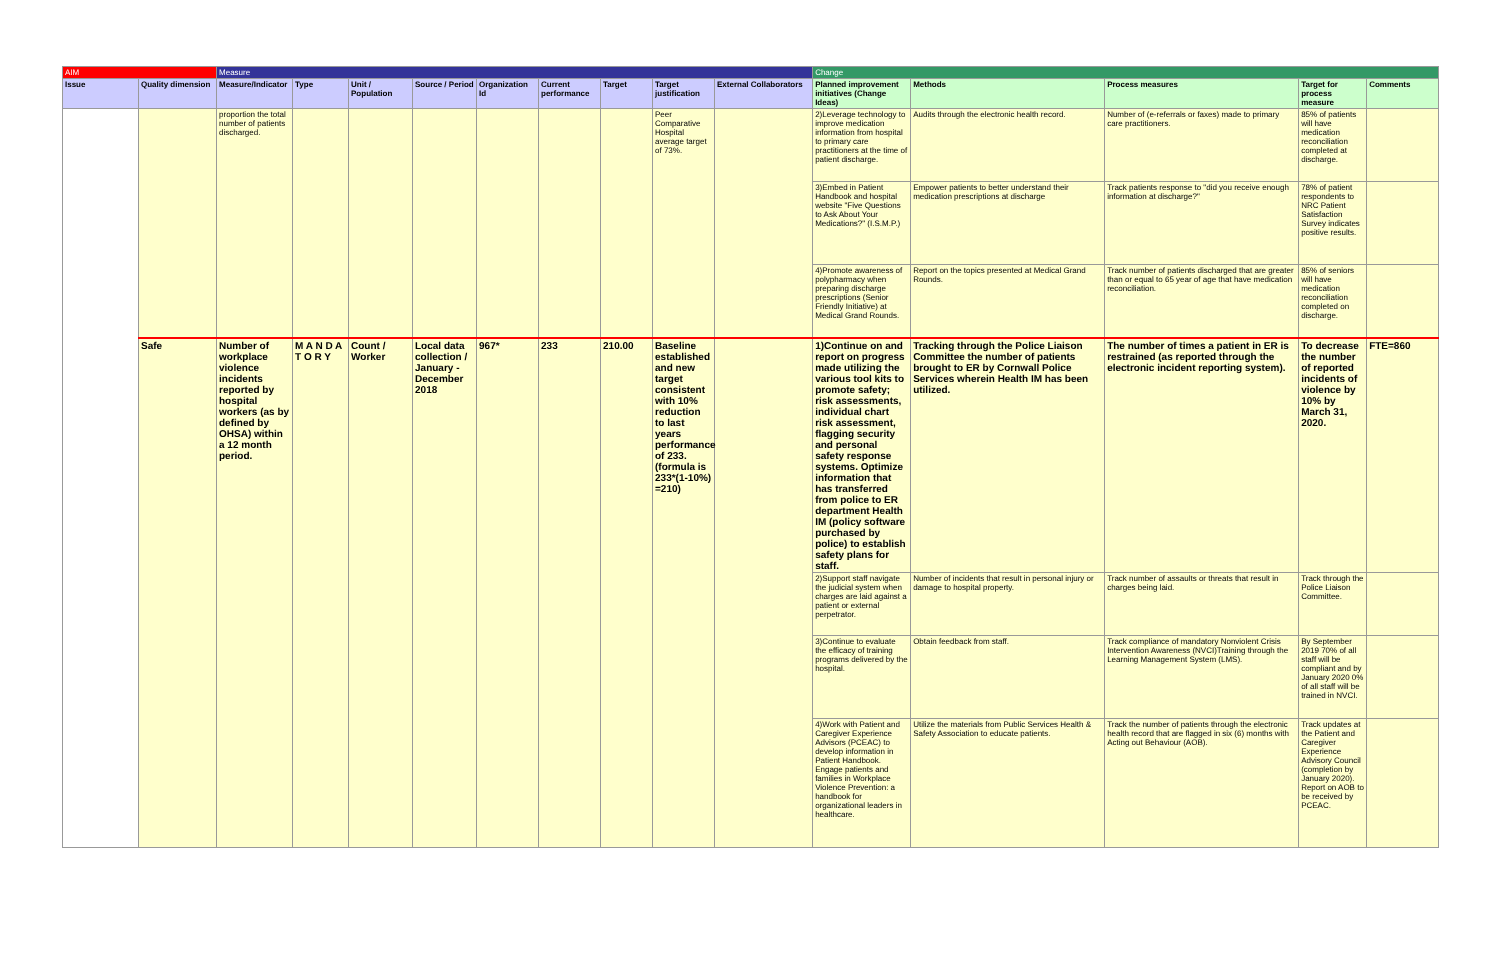| AIM | | Measure | | | | | | | | | Change | | | | |
| --- | --- | --- | --- | --- | --- | --- | --- | --- | --- | --- | --- | --- | --- | --- | --- |
| Issue | Quality dimension | Measure/Indicator | Type | Unit / Population | Source / Period | Organization Id | Current performance | Target | Target justification | External Collaborators | Planned improvement initiatives (Change Ideas) | Methods | Process measures | Target for process measure | Comments |
| | | proportion the total number of patients discharged. | | | | | | | Peer Comparative Hospital average target of 73%. | | 2)Leverage technology to improve medication information from hospital to primary care practitioners at the time of patient discharge. | Audits through the electronic health record. | Number of (e-referrals or faxes) made to primary care practitioners. | 85% of patients will have medication reconciliation completed at discharge. | |
| | | | | | | | | | | | 3)Embed in Patient Handbook and hospital website "Five Questions to Ask About Your Medications?" (I.S.M.P.) | Empower patients to better understand their medication prescriptions at discharge | Track patients response to "did you receive enough information at discharge?" | 78% of patient respondents to NRC Patient Satisfaction Survey indicates positive results. | |
| | | | | | | | | | | | 4)Promote awareness of polypharmacy when preparing discharge prescriptions (Senior Friendly Initiative) at Medical Grand Rounds. | Report on the topics presented at Medical Grand Rounds. | Track number of patients discharged that are greater than or equal to 65 year of age that have medication reconciliation. | 85% of seniors will have medication reconciliation completed on discharge. | |
| | Safe | Number of workplace violence incidents reported by hospital workers (as by defined by OHSA) within a 12 month period. | M A N D A T O R Y | Count / Worker | Local data collection / January - December 2018 | 967* | 233 | 210.00 | Baseline established and new target consistent with 10% reduction to last years performance of 233. (formula is 233*(1-10%) =210) | | 1)Continue on and report on progress made utilizing the various tool kits to promote safety; risk assessments, individual chart risk assessment, flagging security and personal safety response systems. Optimize information that has transferred from police to ER department Health IM (policy software purchased by police) to establish safety plans for staff. | Tracking through the Police Liaison Committee the number of patients brought to ER by Cornwall Police Services wherein Health IM has been utilized. | The number of times a patient in ER is restrained (as reported through the electronic incident reporting system). | To decrease the number of reported incidents of violence by 10% by March 31, 2020. | FTE=860 |
| | | | | | | | | | | | 2)Support staff navigate the judicial system when charges are laid against a patient or external perpetrator. | Number of incidents that result in personal injury or damage to hospital property. | Track number of assaults or threats that result in charges being laid. | Track through the Police Liaison Committee. | |
| | | | | | | | | | | | 3)Continue to evaluate the efficacy of training programs delivered by the hospital. | Obtain feedback from staff. | Track compliance of mandatory Nonviolent Crisis Intervention Awareness (NVCI)Training through the Learning Management System (LMS). | By September 2019 70% of all staff will be compliant and by January 2020 0% of all staff will be trained in NVCI. | |
| | | | | | | | | | | | 4)Work with Patient and Caregiver Experience Advisors (PCEAC) to develop information in Patient Handbook. Engage patients and families in Workplace Violence Prevention: a handbook for organizational leaders in healthcare. | Utilize the materials from Public Services Health & Safety Association to educate patients. | Track the number of patients through the electronic health record that are flagged in six (6) months with Acting out Behaviour (AOB). | Track updates at the Patient and Caregiver Experience Advisory Council (completion by January 2020). Report on AOB to be received by PCEAC. | |